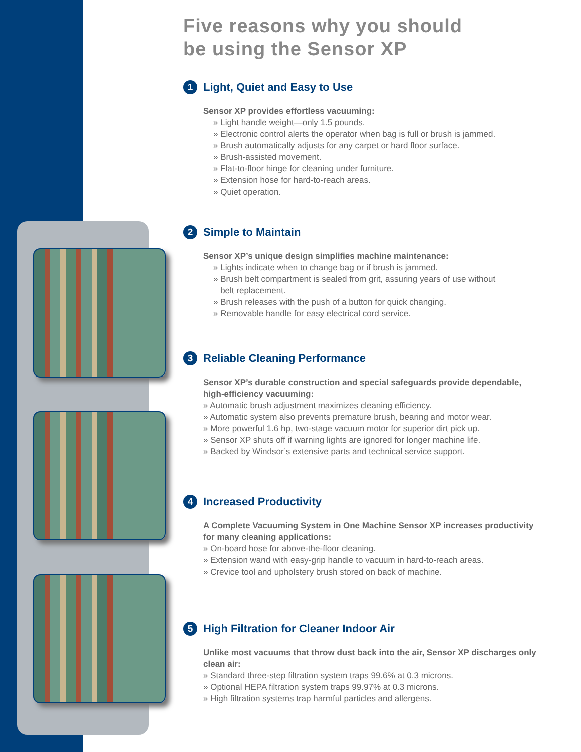Five reasons why you should
be using the Sensor XP
1 Light, Quiet and Easy to Use
Sensor XP provides effortless vacuuming:
» Light handle weight—only 1.5 pounds.
» Electronic control alerts the operator when bag is full or brush is jammed.
» Brush automatically adjusts for any carpet or hard floor surface.
» Brush-assisted movement.
» Flat-to-floor hinge for cleaning under furniture.
» Extension hose for hard-to-reach areas.
» Quiet operation.
2 Simple to Maintain
Sensor XP’s unique design simplifies machine maintenance:
» Lights indicate when to change bag or if brush is jammed.
» Brush belt compartment is sealed from grit, assuring years of use without
belt replacement.
» Brush releases with the push of a button for quick changing.
» Removable handle for easy electrical cord service.
3 Reliable Cleaning Performance
Sensor XP’s durable construction and special safeguards provide dependable, high-efficiency vacuuming:
» Automatic brush adjustment maximizes cleaning efficiency.
» Automatic system also prevents premature brush, bearing and motor wear.
» More powerful 1.6 hp, two-stage vacuum motor for superior dirt pick up.
» Sensor XP shuts off if warning lights are ignored for longer machine life.
» Backed by Windsor’s extensive parts and technical service support.
4 Increased Productivity
A Complete Vacuuming System in One Machine Sensor XP increases productivity for many cleaning applications:
» On-board hose for above-the-floor cleaning.
» Extension wand with easy-grip handle to vacuum in hard-to-reach areas.
» Crevice tool and upholstery brush stored on back of machine.
5 High Filtration for Cleaner Indoor Air
Unlike most vacuums that throw dust back into the air, Sensor XP discharges only clean air:
» Standard three-step filtration system traps 99.6% at 0.3 microns.
» Optional HEPA filtration system traps 99.97% at 0.3 microns.
» High filtration systems trap harmful particles and allergens.